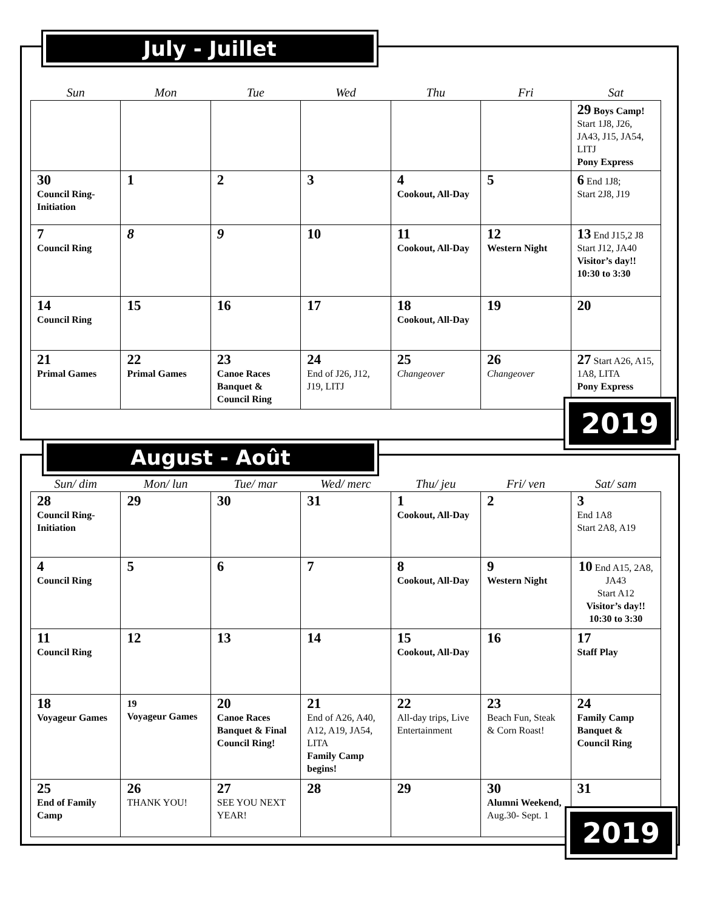July - Juillet
| Sun | Mon | Tue | Wed | Thu | Fri | Sat |
| --- | --- | --- | --- | --- | --- | --- |
| | | | | | | 29 Boys Camp! Start 1J8, J26, JA43, J15, JA54, LITJ Pony Express |
| 30 Council Ring-Initiation | 1 | 2 | 3 | 4 Cookout, All-Day | 5 | 6 End 1J8; Start 2J8, J19 |
| 7 Council Ring | 8 | 9 | 10 | 11 Cookout, All-Day | 12 Western Night | 13 End J15,2 J8 Start J12, JA40 Visitor’s day!! 10:30 to 3:30 |
| 14 Council Ring | 15 | 16 | 17 | 18 Cookout, All-Day | 19 | 20 |
| 21 Primal Games | 22 Primal Games | 23 Canoe Races Banquet & Council Ring | 24 End of J26, J12, J19, LITJ | 25 Changeover | 26 Changeover | 27 Start A26, A15, 1A8, LITA Pony Express |
2019
August - Août
| Sun/ dim | Mon/ lun | Tue/ mar | Wed/ merc | Thu/ jeu | Fri/ ven | Sat/ sam |
| --- | --- | --- | --- | --- | --- | --- |
| 28 Council Ring-Initiation | 29 | 30 | 31 | 1 Cookout, All-Day | 2 | 3 End 1A8 Start 2A8, A19 |
| 4 Council Ring | 5 | 6 | 7 | 8 Cookout, All-Day | 9 Western Night | 10 End A15, 2A8, JA43 Start A12 Visitor’s day!! 10:30 to 3:30 |
| 11 Council Ring | 12 | 13 | 14 | 15 Cookout, All-Day | 16 | 17 Staff Play |
| 18 Voyageur Games | 19 Voyageur Games | 20 Canoe Races Banquet & Final Council Ring! | 21 End of A26, A40, A12, A19, JA54, LITA Family Camp begins! | 22 All-day trips, Live Entertainment | 23 Beach Fun, Steak & Corn Roast! | 24 Family Camp Banquet & Council Ring |
| 25 End of Family Camp | 26 THANK YOU! | 27 SEE YOU NEXT YEAR! | 28 | 29 | 30 Alumni Weekend, Aug.30- Sept. 1 | 31 |
2019